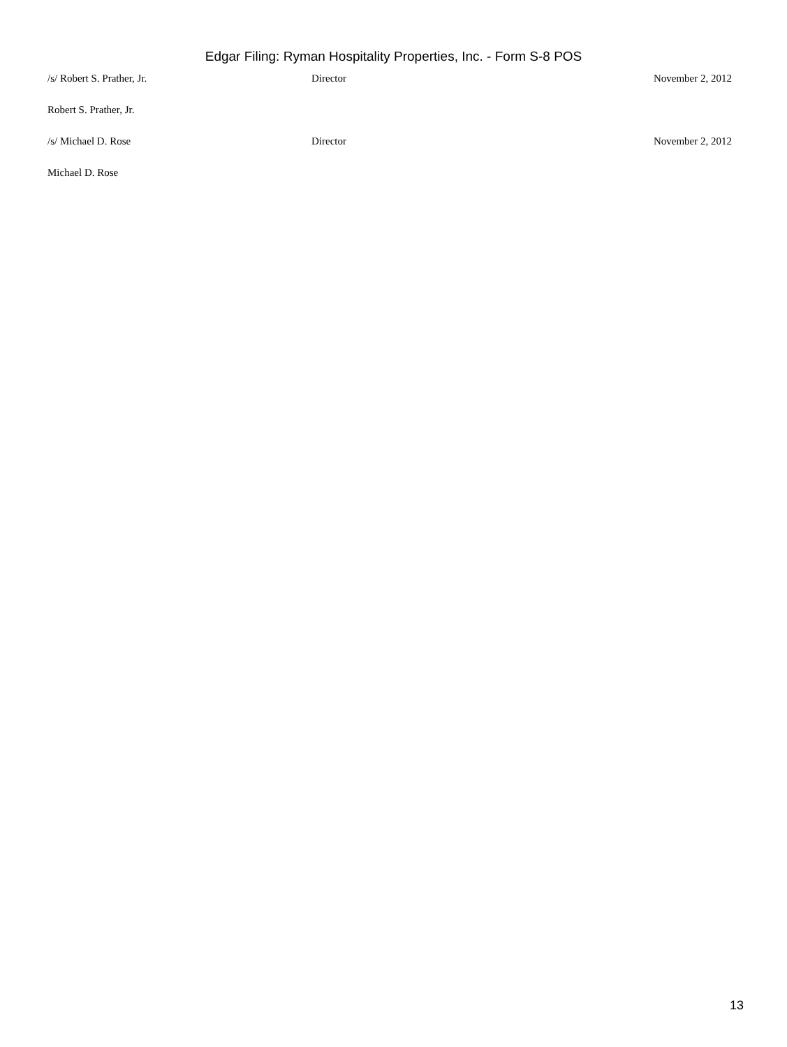Edgar Filing: Ryman Hospitality Properties, Inc. - Form S-8 POS
| /s/ Robert S. Prather, Jr. | Director | November 2, 2012 |
| Robert S. Prather, Jr. | | |
| /s/ Michael D. Rose | Director | November 2, 2012 |
| Michael D. Rose | | |
13